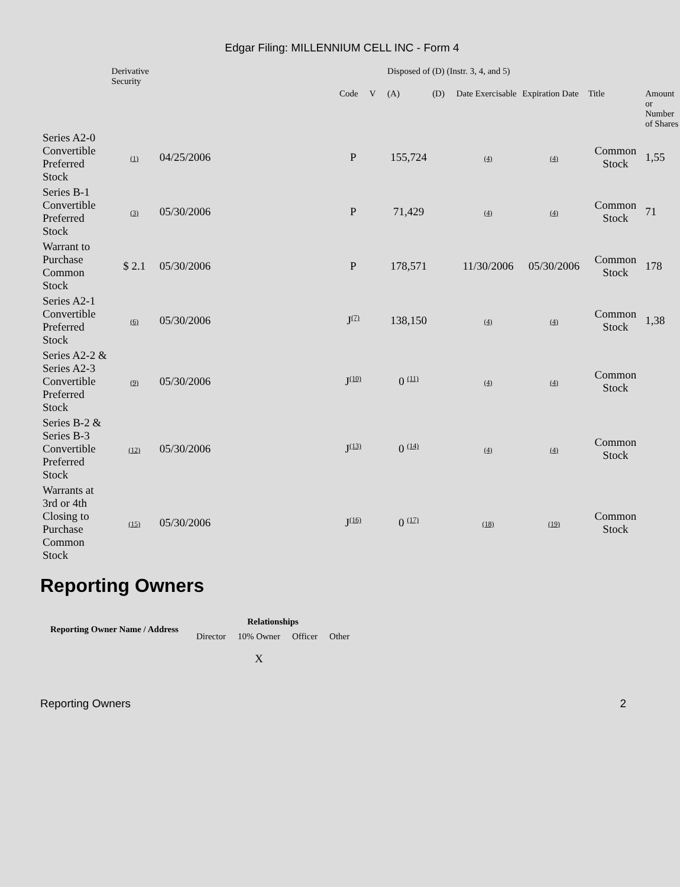Edgar Filing: MILLENNIUM CELL INC - Form 4
| | Derivative Security | | | | | Disposed of (D) (Instr. 3, 4, and 5) | | | | | |
| --- | --- | --- | --- | --- | --- | --- | --- | --- | --- | --- | --- |
| | | | | Code | V | (A) | (D) | Date Exercisable | Expiration Date | Title | Amount or Number of Shares |
| Series A2-0 Convertible Preferred Stock | (1) | 04/25/2006 | | P | | 155,724 | | (4) | (4) | Common Stock | 1,55 |
| Series B-1 Convertible Preferred Stock | (3) | 05/30/2006 | | P | | 71,429 | | (4) | (4) | Common Stock | 71 |
| Warrant to Purchase Common Stock | $ 2.1 | 05/30/2006 | | P | | 178,571 | | 11/30/2006 | 05/30/2006 | Common Stock | 178 |
| Series A2-1 Convertible Preferred Stock | (6) | 05/30/2006 | | J<sup>(7)</sup> | | 138,150 | | (4) | (4) | Common Stock | 1,38 |
| Series A2-2 & Series A2-3 Convertible Preferred Stock | (9) | 05/30/2006 | | J<sup>(10)</sup> | | 0 <sup>(11)</sup> | | (4) | (4) | Common Stock | |
| Series B-2 & Series B-3 Convertible Preferred Stock | (12) | 05/30/2006 | | J<sup>(13)</sup> | | 0 <sup>(14)</sup> | | (4) | (4) | Common Stock | |
| Warrants at 3rd or 4th Closing to Purchase Common Stock | (15) | 05/30/2006 | | J<sup>(16)</sup> | | 0 <sup>(17)</sup> | | (18) | (19) | Common Stock | |
Reporting Owners
| Reporting Owner Name / Address | Relationships | | | |
| --- | --- | --- | --- | --- |
| | Director | 10% Owner | Officer | Other |
| | | X | | |
Reporting Owners 2